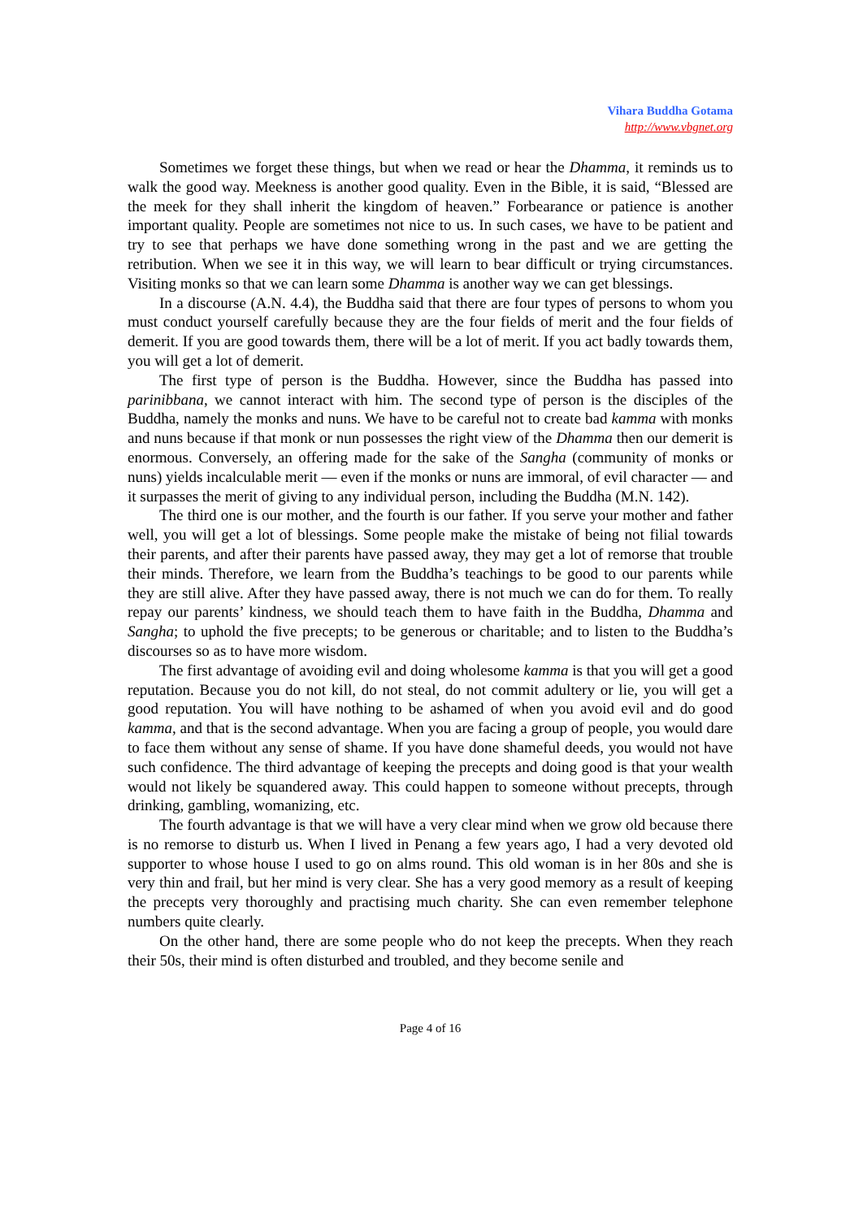Vihara Buddha Gotama
http://www.vbgnet.org
Sometimes we forget these things, but when we read or hear the Dhamma, it reminds us to walk the good way. Meekness is another good quality. Even in the Bible, it is said, “Blessed are the meek for they shall inherit the kingdom of heaven.” Forbearance or patience is another important quality. People are sometimes not nice to us. In such cases, we have to be patient and try to see that perhaps we have done something wrong in the past and we are getting the retribution. When we see it in this way, we will learn to bear difficult or trying circumstances. Visiting monks so that we can learn some Dhamma is another way we can get blessings.
In a discourse (A.N. 4.4), the Buddha said that there are four types of persons to whom you must conduct yourself carefully because they are the four fields of merit and the four fields of demerit. If you are good towards them, there will be a lot of merit. If you act badly towards them, you will get a lot of demerit.
The first type of person is the Buddha. However, since the Buddha has passed into parinibbana, we cannot interact with him. The second type of person is the disciples of the Buddha, namely the monks and nuns. We have to be careful not to create bad kamma with monks and nuns because if that monk or nun possesses the right view of the Dhamma then our demerit is enormous. Conversely, an offering made for the sake of the Sangha (community of monks or nuns) yields incalculable merit — even if the monks or nuns are immoral, of evil character — and it surpasses the merit of giving to any individual person, including the Buddha (M.N. 142).
The third one is our mother, and the fourth is our father. If you serve your mother and father well, you will get a lot of blessings. Some people make the mistake of being not filial towards their parents, and after their parents have passed away, they may get a lot of remorse that trouble their minds. Therefore, we learn from the Buddha’s teachings to be good to our parents while they are still alive. After they have passed away, there is not much we can do for them. To really repay our parents’ kindness, we should teach them to have faith in the Buddha, Dhamma and Sangha; to uphold the five precepts; to be generous or charitable; and to listen to the Buddha’s discourses so as to have more wisdom.
The first advantage of avoiding evil and doing wholesome kamma is that you will get a good reputation. Because you do not kill, do not steal, do not commit adultery or lie, you will get a good reputation. You will have nothing to be ashamed of when you avoid evil and do good kamma, and that is the second advantage. When you are facing a group of people, you would dare to face them without any sense of shame. If you have done shameful deeds, you would not have such confidence. The third advantage of keeping the precepts and doing good is that your wealth would not likely be squandered away. This could happen to someone without precepts, through drinking, gambling, womanizing, etc.
The fourth advantage is that we will have a very clear mind when we grow old because there is no remorse to disturb us. When I lived in Penang a few years ago, I had a very devoted old supporter to whose house I used to go on alms round. This old woman is in her 80s and she is very thin and frail, but her mind is very clear. She has a very good memory as a result of keeping the precepts very thoroughly and practising much charity. She can even remember telephone numbers quite clearly.
On the other hand, there are some people who do not keep the precepts. When they reach their 50s, their mind is often disturbed and troubled, and they become senile and
Page 4 of 16